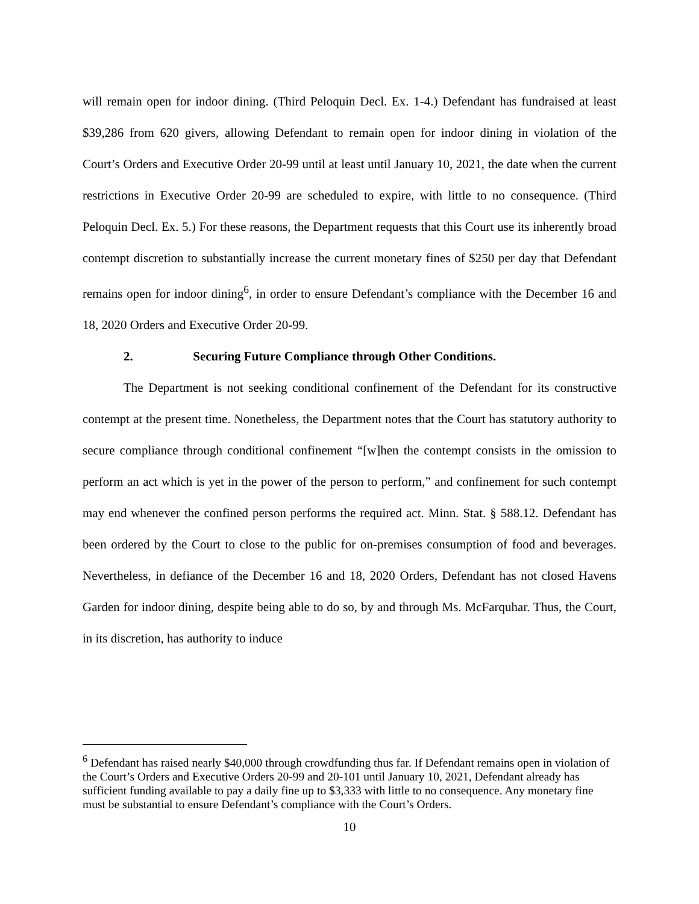will remain open for indoor dining. (Third Peloquin Decl. Ex. 1-4.) Defendant has fundraised at least $39,286 from 620 givers, allowing Defendant to remain open for indoor dining in violation of the Court’s Orders and Executive Order 20-99 until at least until January 10, 2021, the date when the current restrictions in Executive Order 20-99 are scheduled to expire, with little to no consequence. (Third Peloquin Decl. Ex. 5.) For these reasons, the Department requests that this Court use its inherently broad contempt discretion to substantially increase the current monetary fines of $250 per day that Defendant remains open for indoor dining<sup>6</sup>, in order to ensure Defendant’s compliance with the December 16 and 18, 2020 Orders and Executive Order 20-99.
2. Securing Future Compliance through Other Conditions.
The Department is not seeking conditional confinement of the Defendant for its constructive contempt at the present time. Nonetheless, the Department notes that the Court has statutory authority to secure compliance through conditional confinement “[w]hen the contempt consists in the omission to perform an act which is yet in the power of the person to perform,” and confinement for such contempt may end whenever the confined person performs the required act. Minn. Stat. § 588.12. Defendant has been ordered by the Court to close to the public for on-premises consumption of food and beverages. Nevertheless, in defiance of the December 16 and 18, 2020 Orders, Defendant has not closed Havens Garden for indoor dining, despite being able to do so, by and through Ms. McFarquhar. Thus, the Court, in its discretion, has authority to induce
<sup>6</sup> Defendant has raised nearly $40,000 through crowdfunding thus far. If Defendant remains open in violation of the Court’s Orders and Executive Orders 20-99 and 20-101 until January 10, 2021, Defendant already has sufficient funding available to pay a daily fine up to $3,333 with little to no consequence. Any monetary fine must be substantial to ensure Defendant’s compliance with the Court’s Orders.
10